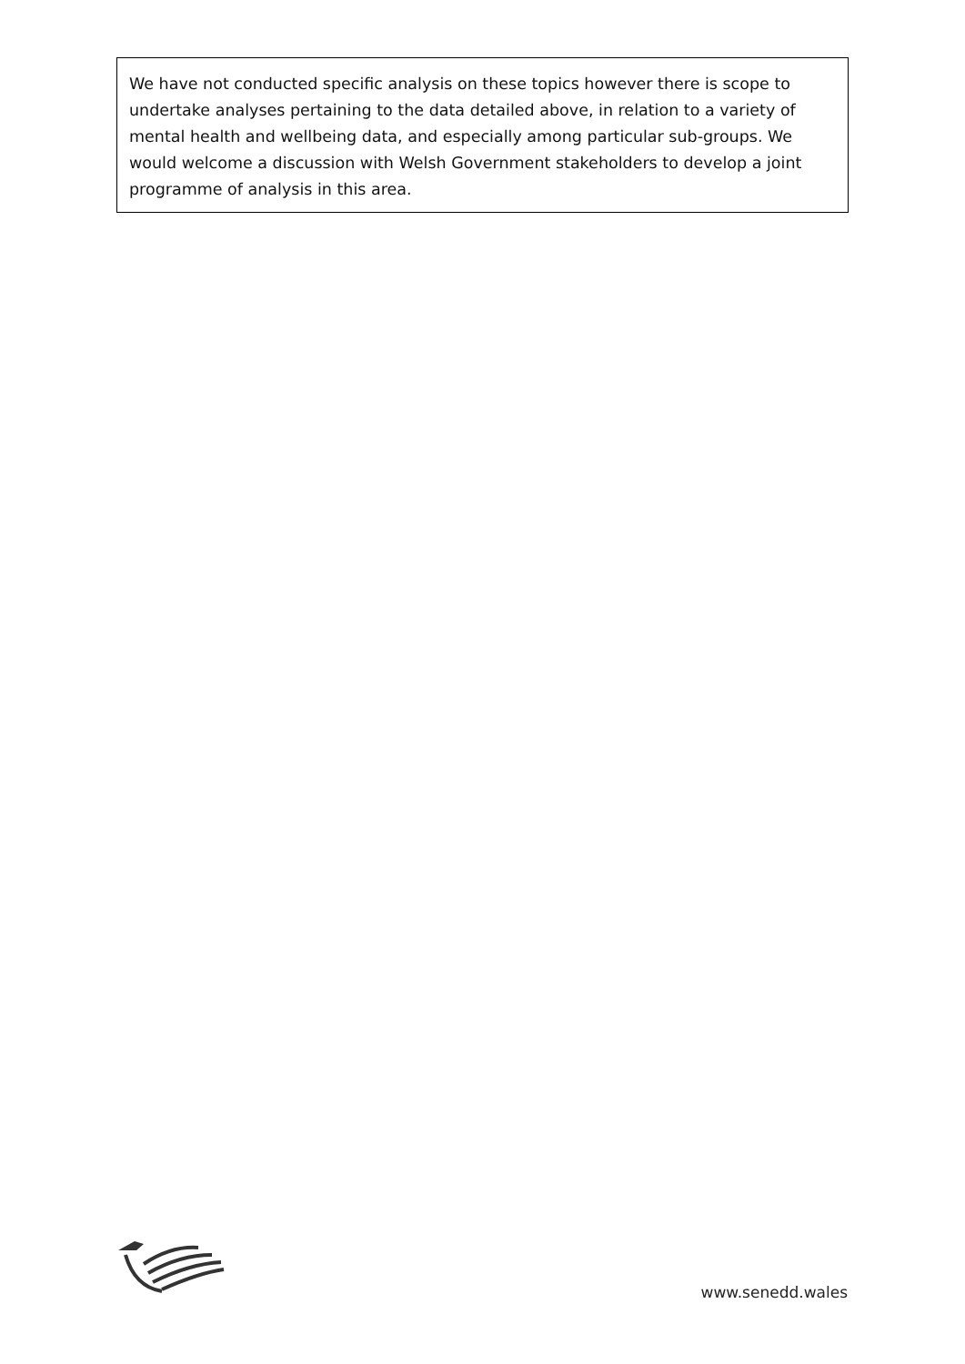We have not conducted specific analysis on these topics however there is scope to undertake analyses pertaining to the data detailed above, in relation to a variety of mental health and wellbeing data, and especially among particular sub-groups. We would welcome a discussion with Welsh Government stakeholders to develop a joint programme of analysis in this area.
www.senedd.wales